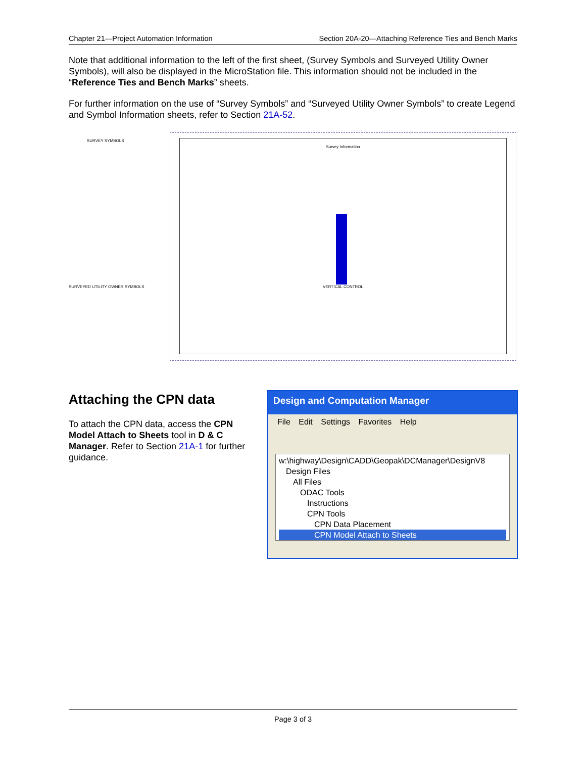Chapter 21—Project Automation Information Section 20A-20—Attaching Reference Ties and Bench Marks
Note that additional information to the left of the first sheet, (Survey Symbols and Surveyed Utility Owner Symbols), will also be displayed in the MicroStation file. This information should not be included in the “Reference Ties and Bench Marks” sheets.
For further information on the use of “Survey Symbols” and “Surveyed Utility Owner Symbols” to create Legend and Symbol Information sheets, refer to Section 21A-52.
SURVEY SYMBOLS
SURVEYED UTILITY OWNER SYMBOLS
Survey Information
VERTICAL CONTROL
Attaching the CPN data
To attach the CPN data, access the CPN Model Attach to Sheets tool in D & C Manager. Refer to Section 21A-1 for further guidance.
Design and Computation Manager
File Edit Settings Favorites Help
w:\highway\Design\CADD\Geopak\DCManager\DesignV8
Design Files
All Files
ODAC Tools
Instructions
CPN Tools
CPN Data Placement
CPN Model Attach to Sheets
Page 3 of 3